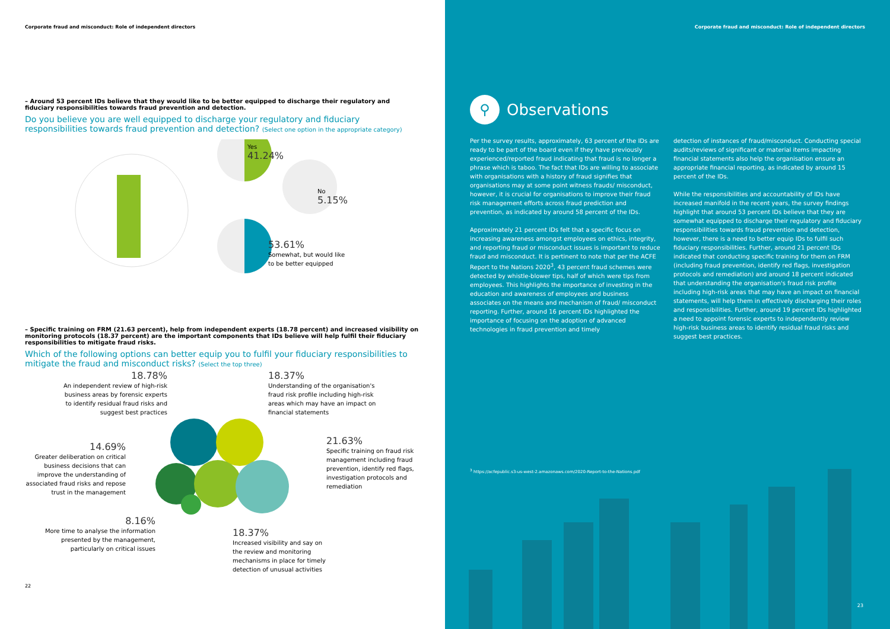Corporate fraud and misconduct: Role of independent directors
– Around 53 percent IDs believe that they would like to be better equipped to discharge their regulatory and fiduciary responsibilities towards fraud prevention and detection.
Do you believe you are well equipped to discharge your regulatory and fiduciary responsibilities towards fraud prevention and detection? (Select one option in the appropriate category)
Yes
41.24%
No
5.15%
53.61%
Somewhat, but would like
to be better equipped
– Specific training on FRM (21.63 percent), help from independent experts (18.78 percent) and increased visibility on monitoring protocols (18.37 percent) are the important components that IDs believe will help fulfil their fiduciary responsibilities to mitigate fraud risks.
Which of the following options can better equip you to fulfil your fiduciary responsibilities to mitigate the fraud and misconduct risks? (Select the top three)
18.78%
An independent review of high-risk business areas by forensic experts to identify residual fraud risks and suggest best practices
18.37%
Understanding of the organisation's fraud risk profile including high-risk areas which may have an impact on financial statements
14.69%
Greater deliberation on critical business decisions that can improve the understanding of associated fraud risks and repose trust in the management
21.63%
Specific training on fraud risk management including fraud prevention, identify red flags, investigation protocols and remediation
8.16%
More time to analyse the information presented by the management, particularly on critical issues
18.37%
Increased visibility and say on the review and monitoring mechanisms in place for timely detection of unusual activities
22
Corporate fraud and misconduct: Role of independent directors
⚲
Observations
Per the survey results, approximately, 63 percent of the IDs are ready to be part of the board even if they have previously experienced/reported fraud indicating that fraud is no longer a phrase which is taboo. The fact that IDs are willing to associate with organisations with a history of fraud signifies that organisations may at some point witness frauds/ misconduct, however, it is crucial for organisations to improve their fraud risk management efforts across fraud prediction and prevention, as indicated by around 58 percent of the IDs.
Approximately 21 percent IDs felt that a specific focus on increasing awareness amongst employees on ethics, integrity, and reporting fraud or misconduct issues is important to reduce fraud and misconduct. It is pertinent to note that per the ACFE Report to the Nations 2020<sup>3</sup>, 43 percent fraud schemes were detected by whistle-blower tips, half of which were tips from employees. This highlights the importance of investing in the education and awareness of employees and business associates on the means and mechanism of fraud/ misconduct reporting. Further, around 16 percent IDs highlighted the importance of focusing on the adoption of advanced technologies in fraud prevention and timely
detection of instances of fraud/misconduct. Conducting special audits/reviews of significant or material items impacting financial statements also help the organisation ensure an appropriate financial reporting, as indicated by around 15 percent of the IDs.
While the responsibilities and accountability of IDs have increased manifold in the recent years, the survey findings highlight that around 53 percent IDs believe that they are somewhat equipped to discharge their regulatory and fiduciary responsibilities towards fraud prevention and detection, however, there is a need to better equip IDs to fulfil such fiduciary responsibilities. Further, around 21 percent IDs indicated that conducting specific training for them on FRM (including fraud prevention, identify red flags, investigation protocols and remediation) and around 18 percent indicated that understanding the organisation's fraud risk profile including high-risk areas that may have an impact on financial statements, will help them in effectively discharging their roles and responsibilities. Further, around 19 percent IDs highlighted a need to appoint forensic experts to independently review high-risk business areas to identify residual fraud risks and suggest best practices.
<sup>3</sup> https://acfepublic.s3-us-west-2.amazonaws.com/2020-Report-to-the-Nations.pdf
23